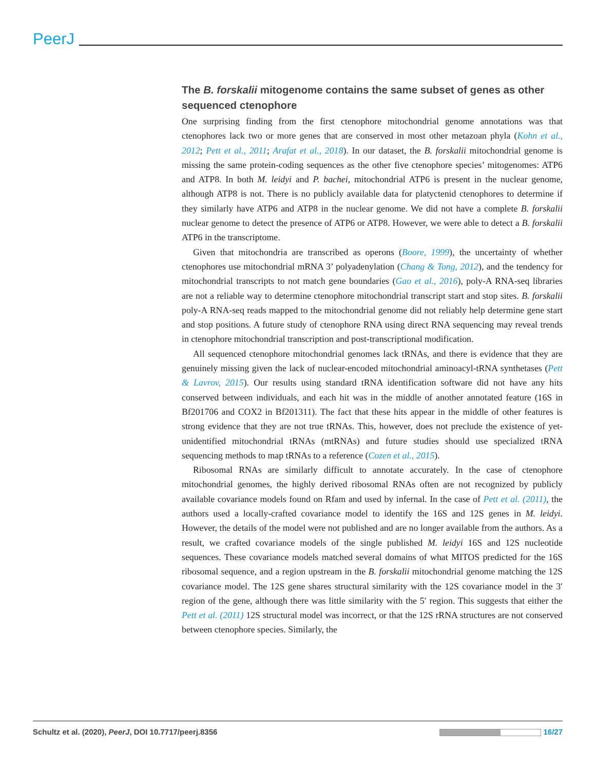PeerJ
The B. forskalii mitogenome contains the same subset of genes as other sequenced ctenophore
One surprising finding from the first ctenophore mitochondrial genome annotations was that ctenophores lack two or more genes that are conserved in most other metazoan phyla (Kohn et al., 2012; Pett et al., 2011; Arafat et al., 2018). In our dataset, the B. forskalii mitochondrial genome is missing the same protein-coding sequences as the other five ctenophore species’ mitogenomes: ATP6 and ATP8. In both M. leidyi and P. bachei, mitochondrial ATP6 is present in the nuclear genome, although ATP8 is not. There is no publicly available data for platyctenid ctenophores to determine if they similarly have ATP6 and ATP8 in the nuclear genome. We did not have a complete B. forskalii nuclear genome to detect the presence of ATP6 or ATP8. However, we were able to detect a B. forskalii ATP6 in the transcriptome.
Given that mitochondria are transcribed as operons (Boore, 1999), the uncertainty of whether ctenophores use mitochondrial mRNA 3’ polyadenylation (Chang & Tong, 2012), and the tendency for mitochondrial transcripts to not match gene boundaries (Gao et al., 2016), poly-A RNA-seq libraries are not a reliable way to determine ctenophore mitochondrial transcript start and stop sites. B. forskalii poly-A RNA-seq reads mapped to the mitochondrial genome did not reliably help determine gene start and stop positions. A future study of ctenophore RNA using direct RNA sequencing may reveal trends in ctenophore mitochondrial transcription and post-transcriptional modification.
All sequenced ctenophore mitochondrial genomes lack tRNAs, and there is evidence that they are genuinely missing given the lack of nuclear-encoded mitochondrial aminoacyl-tRNA synthetases (Pett & Lavrov, 2015). Our results using standard tRNA identification software did not have any hits conserved between individuals, and each hit was in the middle of another annotated feature (16S in Bf201706 and COX2 in Bf201311). The fact that these hits appear in the middle of other features is strong evidence that they are not true tRNAs. This, however, does not preclude the existence of yet-unidentified mitochondrial tRNAs (mtRNAs) and future studies should use specialized tRNA sequencing methods to map tRNAs to a reference (Cozen et al., 2015).
Ribosomal RNAs are similarly difficult to annotate accurately. In the case of ctenophore mitochondrial genomes, the highly derived ribosomal RNAs often are not recognized by publicly available covariance models found on Rfam and used by infernal. In the case of Pett et al. (2011), the authors used a locally-crafted covariance model to identify the 16S and 12S genes in M. leidyi. However, the details of the model were not published and are no longer available from the authors. As a result, we crafted covariance models of the single published M. leidyi 16S and 12S nucleotide sequences. These covariance models matched several domains of what MITOS predicted for the 16S ribosomal sequence, and a region upstream in the B. forskalii mitochondrial genome matching the 12S covariance model. The 12S gene shares structural similarity with the 12S covariance model in the 3′ region of the gene, although there was little similarity with the 5′ region. This suggests that either the Pett et al. (2011) 12S structural model was incorrect, or that the 12S rRNA structures are not conserved between ctenophore species. Similarly, the
Schultz et al. (2020), PeerJ, DOI 10.7717/peerj.8356 16/27